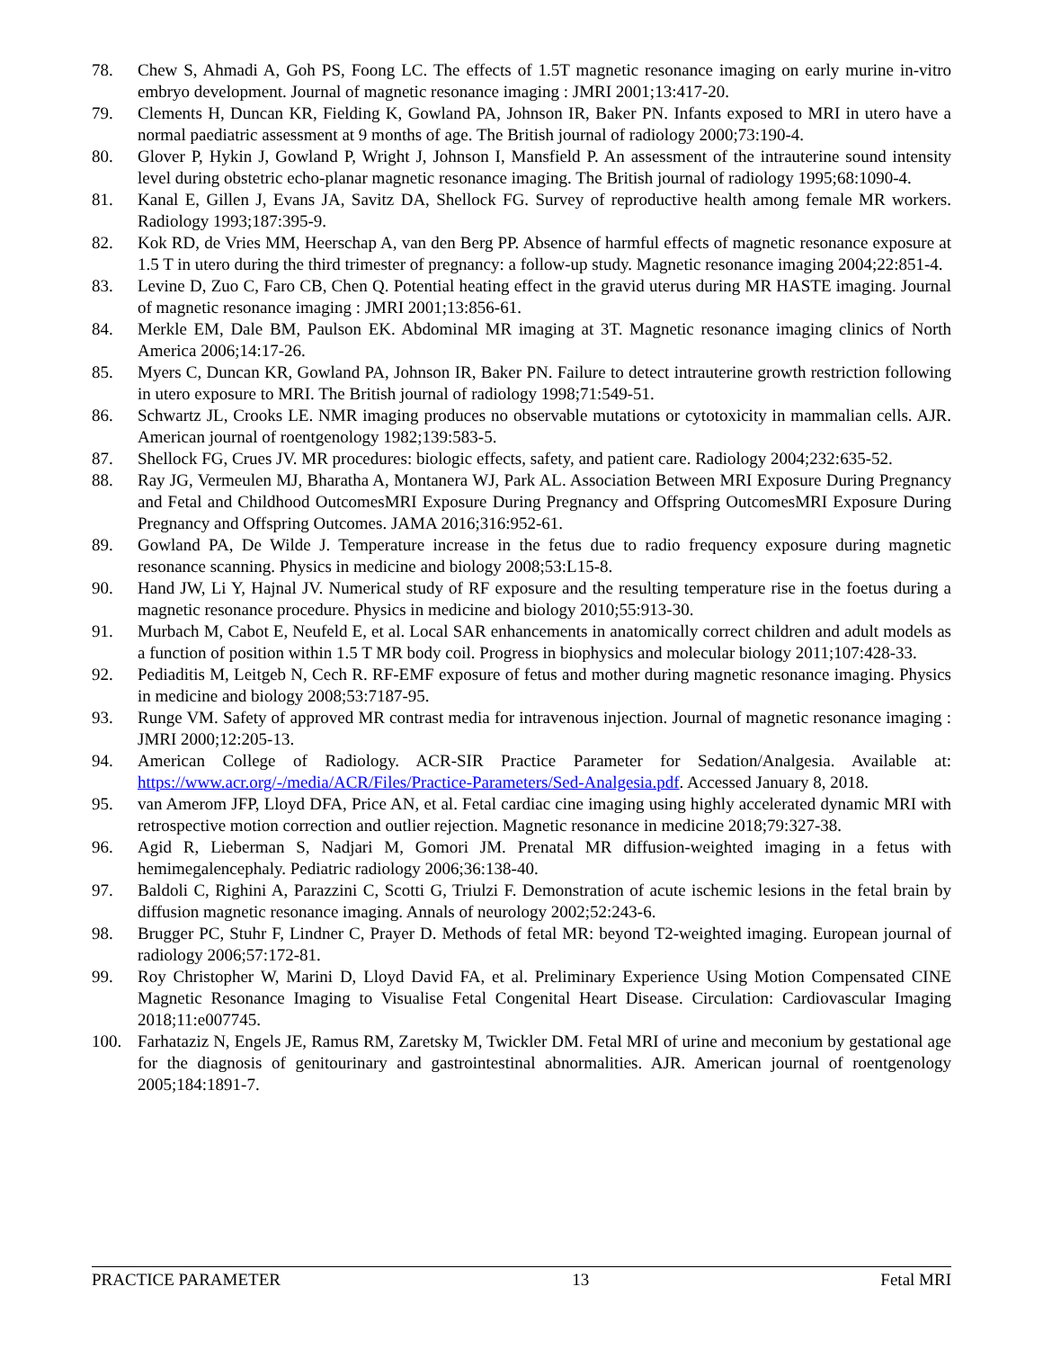78. Chew S, Ahmadi A, Goh PS, Foong LC. The effects of 1.5T magnetic resonance imaging on early murine in-vitro embryo development. Journal of magnetic resonance imaging : JMRI 2001;13:417-20.
79. Clements H, Duncan KR, Fielding K, Gowland PA, Johnson IR, Baker PN. Infants exposed to MRI in utero have a normal paediatric assessment at 9 months of age. The British journal of radiology 2000;73:190-4.
80. Glover P, Hykin J, Gowland P, Wright J, Johnson I, Mansfield P. An assessment of the intrauterine sound intensity level during obstetric echo-planar magnetic resonance imaging. The British journal of radiology 1995;68:1090-4.
81. Kanal E, Gillen J, Evans JA, Savitz DA, Shellock FG. Survey of reproductive health among female MR workers. Radiology 1993;187:395-9.
82. Kok RD, de Vries MM, Heerschap A, van den Berg PP. Absence of harmful effects of magnetic resonance exposure at 1.5 T in utero during the third trimester of pregnancy: a follow-up study. Magnetic resonance imaging 2004;22:851-4.
83. Levine D, Zuo C, Faro CB, Chen Q. Potential heating effect in the gravid uterus during MR HASTE imaging. Journal of magnetic resonance imaging : JMRI 2001;13:856-61.
84. Merkle EM, Dale BM, Paulson EK. Abdominal MR imaging at 3T. Magnetic resonance imaging clinics of North America 2006;14:17-26.
85. Myers C, Duncan KR, Gowland PA, Johnson IR, Baker PN. Failure to detect intrauterine growth restriction following in utero exposure to MRI. The British journal of radiology 1998;71:549-51.
86. Schwartz JL, Crooks LE. NMR imaging produces no observable mutations or cytotoxicity in mammalian cells. AJR. American journal of roentgenology 1982;139:583-5.
87. Shellock FG, Crues JV. MR procedures: biologic effects, safety, and patient care. Radiology 2004;232:635-52.
88. Ray JG, Vermeulen MJ, Bharatha A, Montanera WJ, Park AL. Association Between MRI Exposure During Pregnancy and Fetal and Childhood OutcomesMRI Exposure During Pregnancy and Offspring OutcomesMRI Exposure During Pregnancy and Offspring Outcomes. JAMA 2016;316:952-61.
89. Gowland PA, De Wilde J. Temperature increase in the fetus due to radio frequency exposure during magnetic resonance scanning. Physics in medicine and biology 2008;53:L15-8.
90. Hand JW, Li Y, Hajnal JV. Numerical study of RF exposure and the resulting temperature rise in the foetus during a magnetic resonance procedure. Physics in medicine and biology 2010;55:913-30.
91. Murbach M, Cabot E, Neufeld E, et al. Local SAR enhancements in anatomically correct children and adult models as a function of position within 1.5 T MR body coil. Progress in biophysics and molecular biology 2011;107:428-33.
92. Pediaditis M, Leitgeb N, Cech R. RF-EMF exposure of fetus and mother during magnetic resonance imaging. Physics in medicine and biology 2008;53:7187-95.
93. Runge VM. Safety of approved MR contrast media for intravenous injection. Journal of magnetic resonance imaging : JMRI 2000;12:205-13.
94. American College of Radiology. ACR-SIR Practice Parameter for Sedation/Analgesia. Available at: https://www.acr.org/-/media/ACR/Files/Practice-Parameters/Sed-Analgesia.pdf. Accessed January 8, 2018.
95. van Amerom JFP, Lloyd DFA, Price AN, et al. Fetal cardiac cine imaging using highly accelerated dynamic MRI with retrospective motion correction and outlier rejection. Magnetic resonance in medicine 2018;79:327-38.
96. Agid R, Lieberman S, Nadjari M, Gomori JM. Prenatal MR diffusion-weighted imaging in a fetus with hemimegalencephaly. Pediatric radiology 2006;36:138-40.
97. Baldoli C, Righini A, Parazzini C, Scotti G, Triulzi F. Demonstration of acute ischemic lesions in the fetal brain by diffusion magnetic resonance imaging. Annals of neurology 2002;52:243-6.
98. Brugger PC, Stuhr F, Lindner C, Prayer D. Methods of fetal MR: beyond T2-weighted imaging. European journal of radiology 2006;57:172-81.
99. Roy Christopher W, Marini D, Lloyd David FA, et al. Preliminary Experience Using Motion Compensated CINE Magnetic Resonance Imaging to Visualise Fetal Congenital Heart Disease. Circulation: Cardiovascular Imaging 2018;11:e007745.
100. Farhataziz N, Engels JE, Ramus RM, Zaretsky M, Twickler DM. Fetal MRI of urine and meconium by gestational age for the diagnosis of genitourinary and gastrointestinal abnormalities. AJR. American journal of roentgenology 2005;184:1891-7.
PRACTICE PARAMETER 13 Fetal MRI